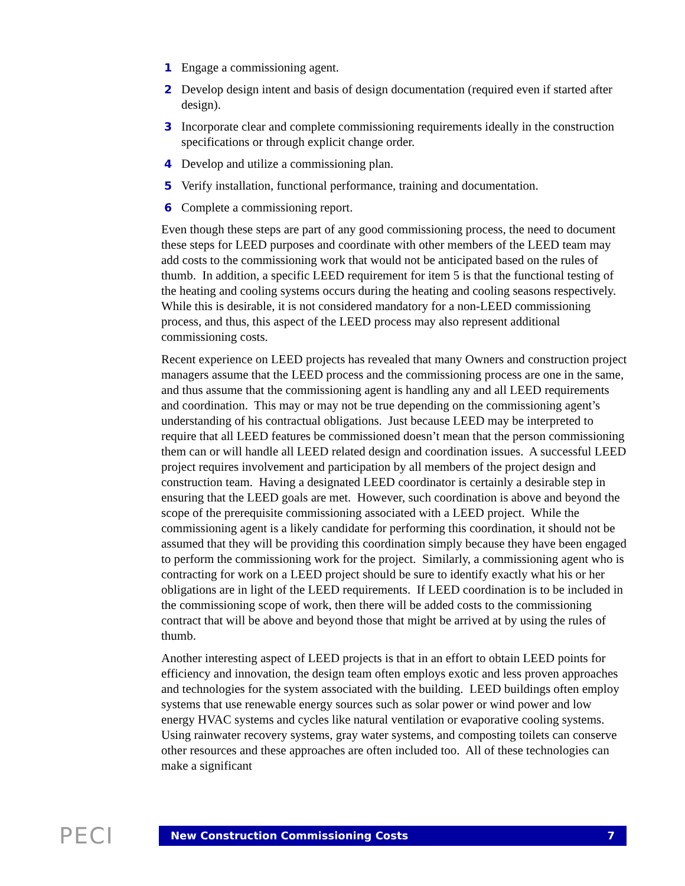1 Engage a commissioning agent.
2 Develop design intent and basis of design documentation (required even if started after design).
3 Incorporate clear and complete commissioning requirements ideally in the construction specifications or through explicit change order.
4 Develop and utilize a commissioning plan.
5 Verify installation, functional performance, training and documentation.
6 Complete a commissioning report.
Even though these steps are part of any good commissioning process, the need to document these steps for LEED purposes and coordinate with other members of the LEED team may add costs to the commissioning work that would not be anticipated based on the rules of thumb. In addition, a specific LEED requirement for item 5 is that the functional testing of the heating and cooling systems occurs during the heating and cooling seasons respectively. While this is desirable, it is not considered mandatory for a non-LEED commissioning process, and thus, this aspect of the LEED process may also represent additional commissioning costs.
Recent experience on LEED projects has revealed that many Owners and construction project managers assume that the LEED process and the commissioning process are one in the same, and thus assume that the commissioning agent is handling any and all LEED requirements and coordination. This may or may not be true depending on the commissioning agent’s understanding of his contractual obligations. Just because LEED may be interpreted to require that all LEED features be commissioned doesn’t mean that the person commissioning them can or will handle all LEED related design and coordination issues. A successful LEED project requires involvement and participation by all members of the project design and construction team. Having a designated LEED coordinator is certainly a desirable step in ensuring that the LEED goals are met. However, such coordination is above and beyond the scope of the prerequisite commissioning associated with a LEED project. While the commissioning agent is a likely candidate for performing this coordination, it should not be assumed that they will be providing this coordination simply because they have been engaged to perform the commissioning work for the project. Similarly, a commissioning agent who is contracting for work on a LEED project should be sure to identify exactly what his or her obligations are in light of the LEED requirements. If LEED coordination is to be included in the commissioning scope of work, then there will be added costs to the commissioning contract that will be above and beyond those that might be arrived at by using the rules of thumb.
Another interesting aspect of LEED projects is that in an effort to obtain LEED points for efficiency and innovation, the design team often employs exotic and less proven approaches and technologies for the system associated with the building. LEED buildings often employ systems that use renewable energy sources such as solar power or wind power and low energy HVAC systems and cycles like natural ventilation or evaporative cooling systems. Using rainwater recovery systems, gray water systems, and composting toilets can conserve other resources and these approaches are often included too. All of these technologies can make a significant
PECI
New Construction Commissioning Costs 7